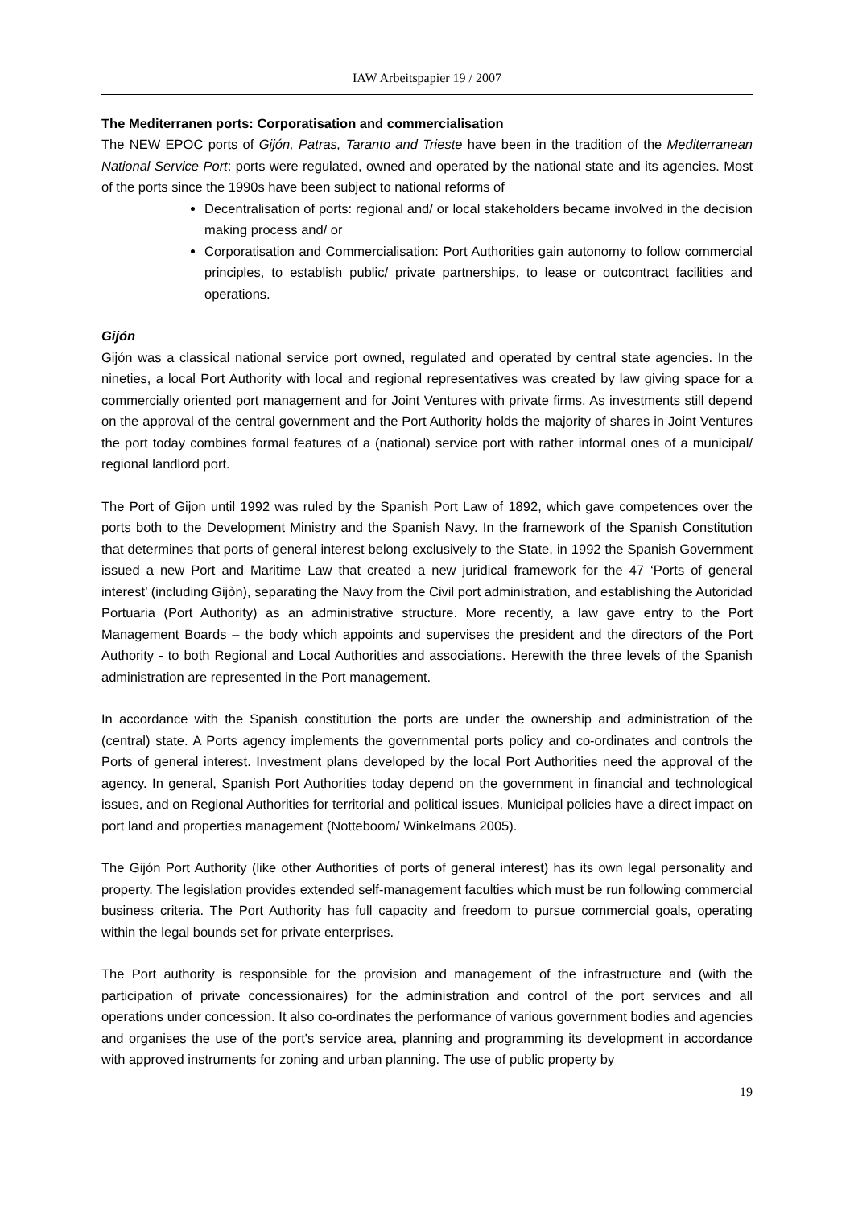IAW Arbeitspapier 19 / 2007
The Mediterranen ports: Corporatisation and commercialisation
The NEW EPOC ports of Gijón, Patras, Taranto and Trieste have been in the tradition of the Mediterranean National Service Port: ports were regulated, owned and operated by the national state and its agencies. Most of the ports since the 1990s have been subject to national reforms of
Decentralisation of ports: regional and/ or local stakeholders became involved in the decision making process and/ or
Corporatisation and Commercialisation: Port Authorities gain autonomy to follow commercial principles, to establish public/ private partnerships, to lease or outcontract facilities and operations.
Gijón
Gijón was a classical national service port owned, regulated and operated by central state agencies. In the nineties, a local Port Authority with local and regional representatives was created by law giving space for a commercially oriented port management and for Joint Ventures with private firms. As investments still depend on the approval of the central government and the Port Authority holds the majority of shares in Joint Ventures the port today combines formal features of a (national) service port with rather informal ones of a municipal/ regional landlord port.
The Port of Gijon until 1992 was ruled by the Spanish Port Law of 1892, which gave competences over the ports both to the Development Ministry and the Spanish Navy. In the framework of the Spanish Constitution that determines that ports of general interest belong exclusively to the State, in 1992 the Spanish Government issued a new Port and Maritime Law that created a new juridical framework for the 47 ‘Ports of general interest’ (including Gijòn), separating the Navy from the Civil port administration, and establishing the Autoridad Portuaria (Port Authority) as an administrative structure. More recently, a law gave entry to the Port Management Boards – the body which appoints and supervises the president and the directors of the Port Authority - to both Regional and Local Authorities and associations. Herewith the three levels of the Spanish administration are represented in the Port management.
In accordance with the Spanish constitution the ports are under the ownership and administration of the (central) state. A Ports agency implements the governmental ports policy and co-ordinates and controls the Ports of general interest. Investment plans developed by the local Port Authorities need the approval of the agency. In general, Spanish Port Authorities today depend on the government in financial and technological issues, and on Regional Authorities for territorial and political issues. Municipal policies have a direct impact on port land and properties management (Notteboom/ Winkelmans 2005).
The Gijón Port Authority (like other Authorities of ports of general interest) has its own legal personality and property. The legislation provides extended self-management faculties which must be run following commercial business criteria. The Port Authority has full capacity and freedom to pursue commercial goals, operating within the legal bounds set for private enterprises.
The Port authority is responsible for the provision and management of the infrastructure and (with the participation of private concessionaires) for the administration and control of the port services and all operations under concession. It also co-ordinates the performance of various government bodies and agencies and organises the use of the port's service area, planning and programming its development in accordance with approved instruments for zoning and urban planning. The use of public property by
19